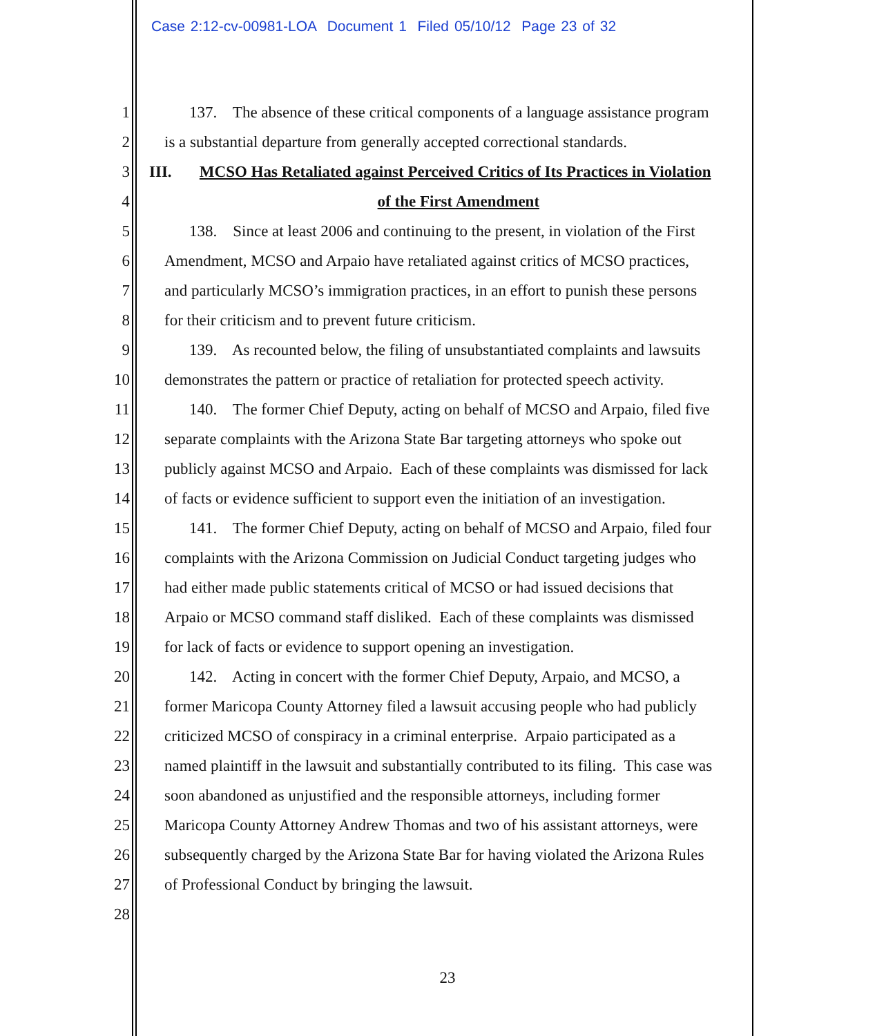Case 2:12-cv-00981-LOA Document 1 Filed 05/10/12 Page 23 of 32
1 137. The absence of these critical components of a language assistance program
2 is a substantial departure from generally accepted correctional standards.
3 III. MCSO Has Retaliated against Perceived Critics of Its Practices in Violation
4 of the First Amendment
5 138. Since at least 2006 and continuing to the present, in violation of the First
6 Amendment, MCSO and Arpaio have retaliated against critics of MCSO practices,
7 and particularly MCSO’s immigration practices, in an effort to punish these persons
8 for their criticism and to prevent future criticism.
9 139. As recounted below, the filing of unsubstantiated complaints and lawsuits
10 demonstrates the pattern or practice of retaliation for protected speech activity.
11 140. The former Chief Deputy, acting on behalf of MCSO and Arpaio, filed five
12 separate complaints with the Arizona State Bar targeting attorneys who spoke out
13 publicly against MCSO and Arpaio. Each of these complaints was dismissed for lack
14 of facts or evidence sufficient to support even the initiation of an investigation.
15 141. The former Chief Deputy, acting on behalf of MCSO and Arpaio, filed four
16 complaints with the Arizona Commission on Judicial Conduct targeting judges who
17 had either made public statements critical of MCSO or had issued decisions that
18 Arpaio or MCSO command staff disliked. Each of these complaints was dismissed
19 for lack of facts or evidence to support opening an investigation.
20 142. Acting in concert with the former Chief Deputy, Arpaio, and MCSO, a
21 former Maricopa County Attorney filed a lawsuit accusing people who had publicly
22 criticized MCSO of conspiracy in a criminal enterprise. Arpaio participated as a
23 named plaintiff in the lawsuit and substantially contributed to its filing. This case was
24 soon abandoned as unjustified and the responsible attorneys, including former
25 Maricopa County Attorney Andrew Thomas and two of his assistant attorneys, were
26 subsequently charged by the Arizona State Bar for having violated the Arizona Rules
27 of Professional Conduct by bringing the lawsuit.
28
23